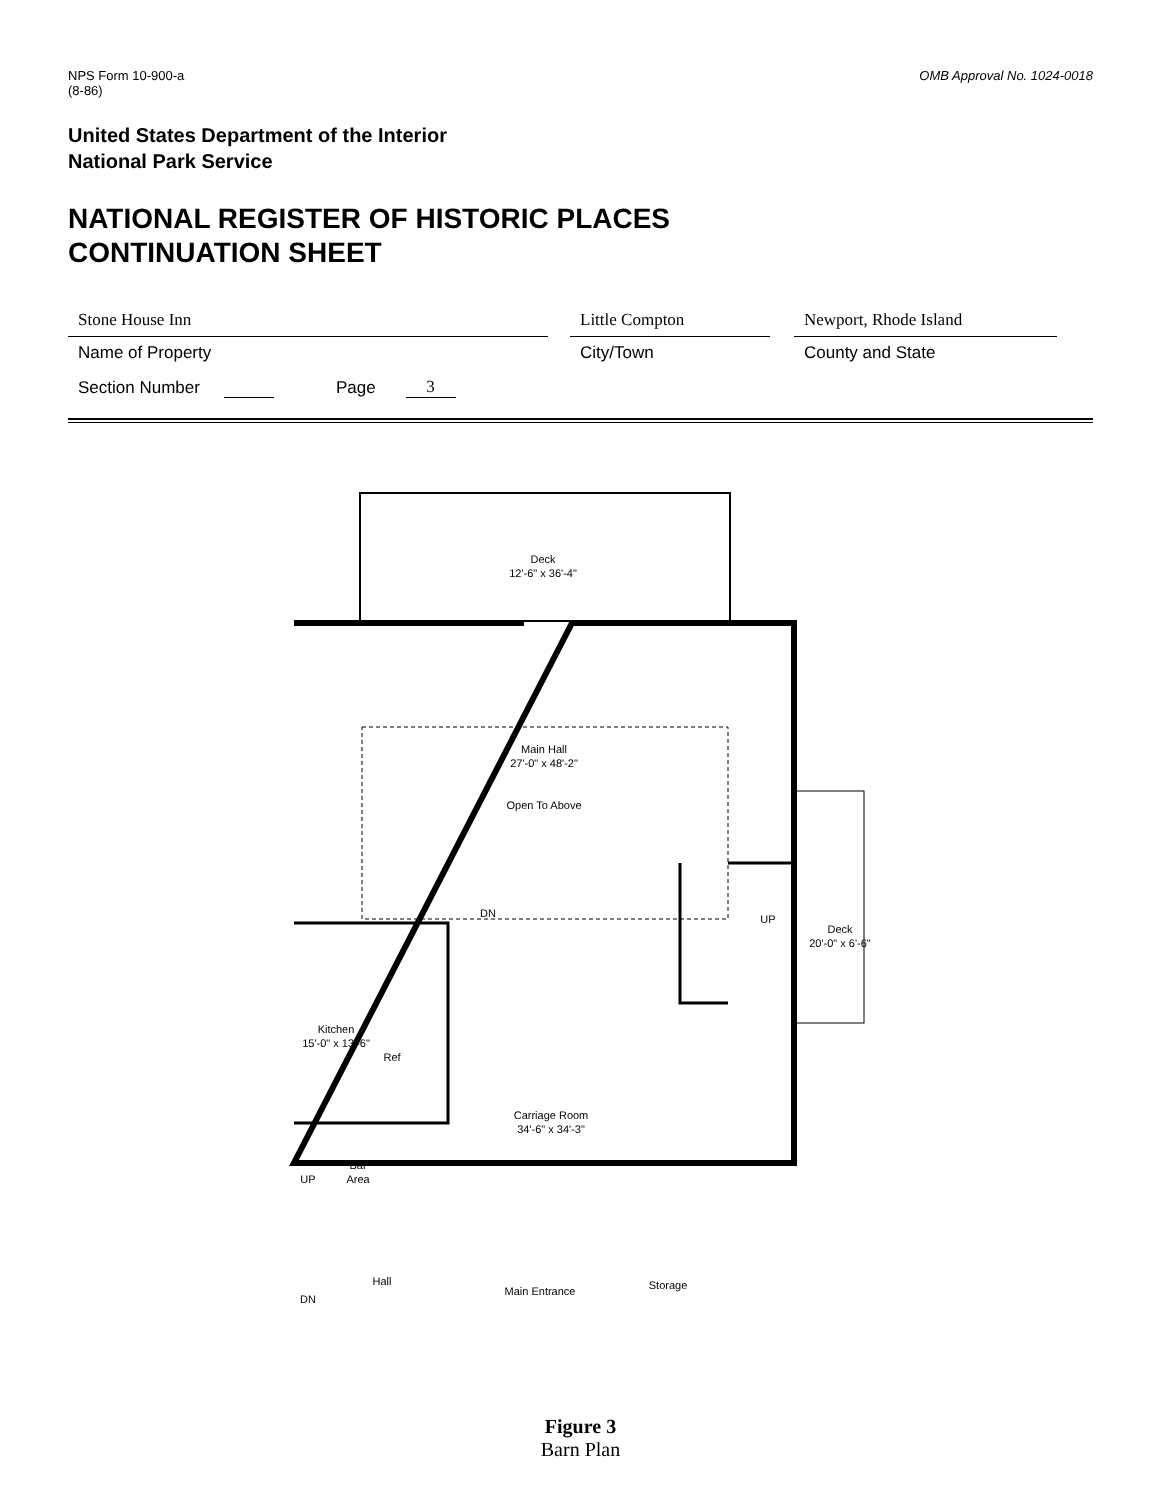NPS Form 10-900-a
(8-86)
OMB Approval No. 1024-0018
United States Department of the Interior
National Park Service
NATIONAL REGISTER OF HISTORIC PLACES
CONTINUATION SHEET
Stone House Inn
Name of Property
Little Compton
City/Town
Newport, Rhode Island
County and State
Section Number Page 3
Deck
12'-6" x 36'-4"
Main Hall
27'-0" x 48'-2"
Open To Above
Deck
20'-0" x 6'-6"
Kitchen
15'-0" x 13'-6"
Ref
Carriage Room
34'-6" x 34'-3"
Bar
Area
Hall
Main Entrance
Storage
DN
UP
UP
DN
Figure 3
Barn Plan